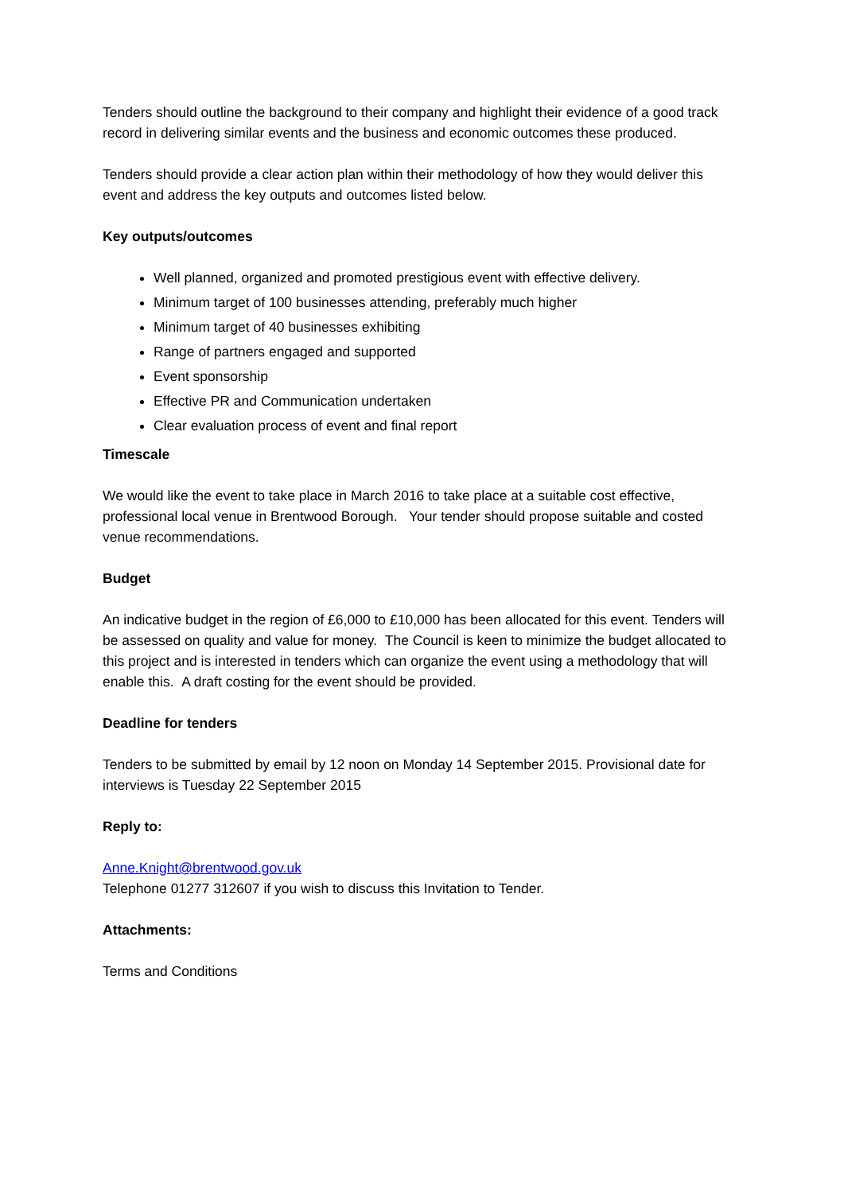Tenders should outline the background to their company and highlight their evidence of a good track record in delivering similar events and the business and economic outcomes these produced.
Tenders should provide a clear action plan within their methodology of how they would deliver this event and address the key outputs and outcomes listed below.
Key outputs/outcomes
Well planned, organized and promoted prestigious event with effective delivery.
Minimum target of 100 businesses attending, preferably much higher
Minimum target of 40 businesses exhibiting
Range of partners engaged and supported
Event sponsorship
Effective PR and Communication undertaken
Clear evaluation process of event and final report
Timescale
We would like the event to take place in March 2016 to take place at a suitable cost effective, professional local venue in Brentwood Borough. Your tender should propose suitable and costed venue recommendations.
Budget
An indicative budget in the region of £6,000 to £10,000 has been allocated for this event. Tenders will be assessed on quality and value for money. The Council is keen to minimize the budget allocated to this project and is interested in tenders which can organize the event using a methodology that will enable this. A draft costing for the event should be provided.
Deadline for tenders
Tenders to be submitted by email by 12 noon on Monday 14 September 2015. Provisional date for interviews is Tuesday 22 September 2015
Reply to:
Anne.Knight@brentwood.gov.uk
Telephone 01277 312607 if you wish to discuss this Invitation to Tender.
Attachments:
Terms and Conditions